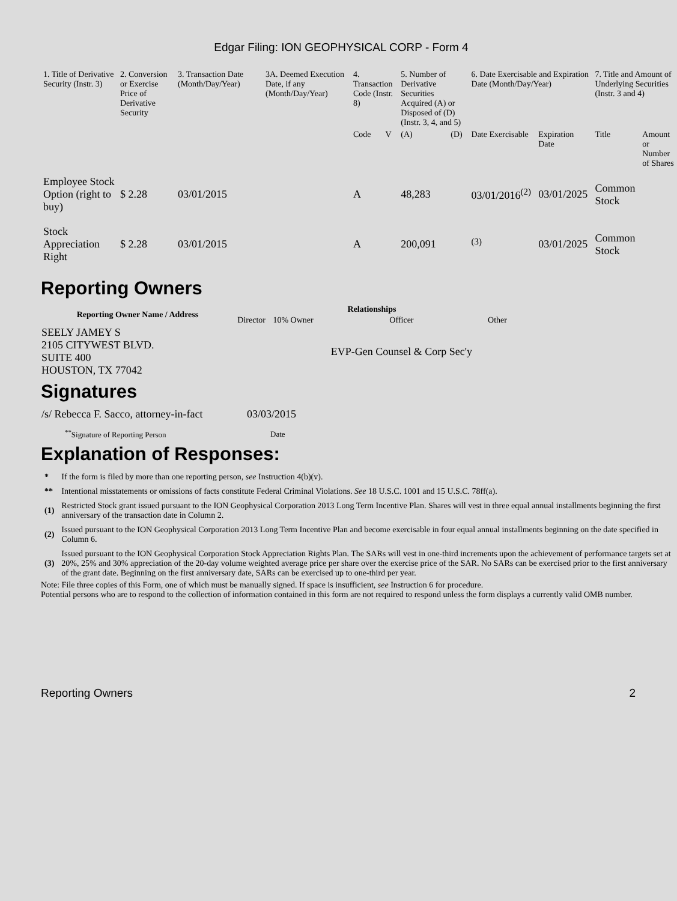Edgar Filing: ION GEOPHYSICAL CORP - Form 4
| 1. Title of Derivative Security (Instr. 3) | 2. Conversion or Exercise Price of Derivative Security | 3. Transaction Date (Month/Day/Year) | 3A. Deemed Execution Date, if any (Month/Day/Year) | 4. Transaction Code (Instr. 8) | | 5. Number of Derivative Securities Acquired (A) or Disposed of (D) (Instr. 3, 4, and 5) | | 6. Date Exercisable and Expiration Date (Month/Day/Year) | | 7. Title and Amount of Underlying Securities (Instr. 3 and 4) | |
| --- | --- | --- | --- | --- | --- | --- | --- | --- | --- | --- | --- |
| | | | | Code | V | (A) | (D) | Date Exercisable | Expiration Date | Title | Amount or Number of Shares |
| Employee Stock Option (right to buy) | $ 2.28 | 03/01/2015 | | A | | 48,283 | | 03/01/2016<sup>(2)</sup> | 03/01/2025 | Common Stock | |
| Stock Appreciation Right | $ 2.28 | 03/01/2015 | | A | | 200,091 | | <sup>(3)</sup> | 03/01/2025 | Common Stock | |
Reporting Owners
| Reporting Owner Name / Address | Relationships | | | |
| --- | --- | --- | --- | --- |
| | Director | 10% Owner | Officer | Other |
| SEELY JAMEY S 2105 CITYWEST BLVD. SUITE 400 HOUSTON, TX 77042 | | | EVP-Gen Counsel & Corp Sec'y | |
Signatures
| /s/ Rebecca F. Sacco, attorney-in-fact | 03/03/2015 |
| <sup>**</sup> Signature of Reporting Person | Date |
Explanation of Responses:
| * | If the form is filed by more than one reporting person, see Instruction 4(b)(v). |
| ** | Intentional misstatements or omissions of facts constitute Federal Criminal Violations. See 18 U.S.C. 1001 and 15 U.S.C. 78ff(a). |
| (1) | Restricted Stock grant issued pursuant to the ION Geophysical Corporation 2013 Long Term Incentive Plan. Shares will vest in three equal annual installments beginning the first anniversary of the transaction date in Column 2. |
| (2) | Issued pursuant to the ION Geophysical Corporation 2013 Long Term Incentive Plan and become exercisable in four equal annual installments beginning on the date specified in Column 6. |
| (3) | Issued pursuant to the ION Geophysical Corporation Stock Appreciation Rights Plan. The SARs will vest in one-third increments upon the achievement of performance targets set at 20%, 25% and 30% appreciation of the 20-day volume weighted average price per share over the exercise price of the SAR. No SARs can be exercised prior to the first anniversary of the grant date. Beginning on the first anniversary date, SARs can be exercised up to one-third per year. |
Note: File three copies of this Form, one of which must be manually signed. If space is insufficient, see Instruction 6 for procedure.
Potential persons who are to respond to the collection of information contained in this form are not required to respond unless the form displays a currently valid OMB number.
Reporting Owners 2